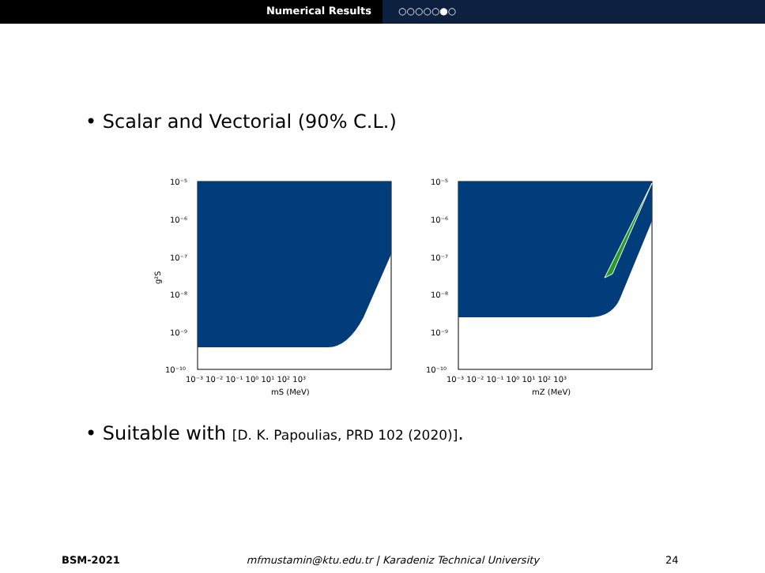Numerical Results ○○○○○●○
• Scalar and Vectorial (90% C.L.)
g²S
10⁻⁵
10⁻⁶
10⁻⁷
10⁻⁸
10⁻⁹
10⁻¹⁰
10⁻³ 10⁻² 10⁻¹ 10⁰ 10¹ 10² 10³
mS (MeV)
10⁻⁵
10⁻⁶
10⁻⁷
10⁻⁸
10⁻⁹
10⁻¹⁰
10⁻³ 10⁻² 10⁻¹ 10⁰ 10¹ 10² 10³
mZ (MeV)
• Suitable with [D. K. Papoulias, PRD 102 (2020)].
BSM-2021 mfmustamin@ktu.edu.tr | Karadeniz Technical University 24